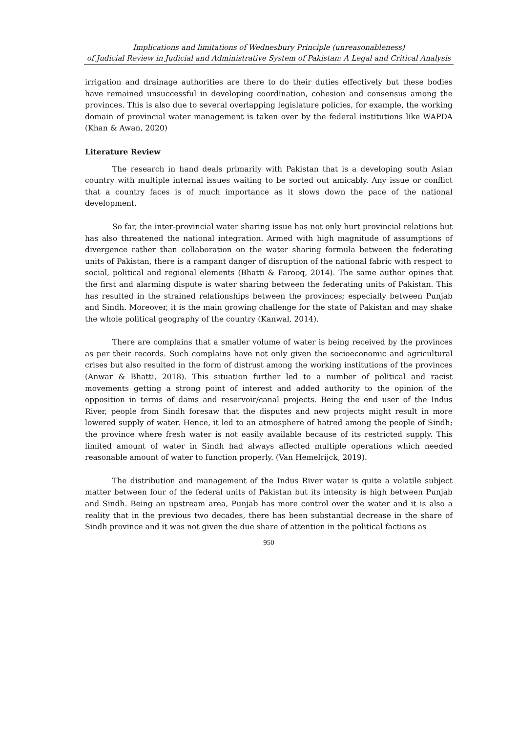Implications and limitations of Wednesbury Principle (unreasonableness)
of Judicial Review in Judicial and Administrative System of Pakistan: A Legal and Critical Analysis
irrigation and drainage authorities are there to do their duties effectively but these bodies have remained unsuccessful in developing coordination, cohesion and consensus among the provinces. This is also due to several overlapping legislature policies, for example, the working domain of provincial water management is taken over by the federal institutions like WAPDA (Khan & Awan, 2020)
Literature Review
The research in hand deals primarily with Pakistan that is a developing south Asian country with multiple internal issues waiting to be sorted out amicably. Any issue or conflict that a country faces is of much importance as it slows down the pace of the national development.
So far, the inter-provincial water sharing issue has not only hurt provincial relations but has also threatened the national integration. Armed with high magnitude of assumptions of divergence rather than collaboration on the water sharing formula between the federating units of Pakistan, there is a rampant danger of disruption of the national fabric with respect to social, political and regional elements (Bhatti & Farooq, 2014). The same author opines that the first and alarming dispute is water sharing between the federating units of Pakistan. This has resulted in the strained relationships between the provinces; especially between Punjab and Sindh. Moreover, it is the main growing challenge for the state of Pakistan and may shake the whole political geography of the country (Kanwal, 2014).
There are complains that a smaller volume of water is being received by the provinces as per their records. Such complains have not only given the socioeconomic and agricultural crises but also resulted in the form of distrust among the working institutions of the provinces (Anwar & Bhatti, 2018). This situation further led to a number of political and racist movements getting a strong point of interest and added authority to the opinion of the opposition in terms of dams and reservoir/canal projects. Being the end user of the Indus River, people from Sindh foresaw that the disputes and new projects might result in more lowered supply of water. Hence, it led to an atmosphere of hatred among the people of Sindh; the province where fresh water is not easily available because of its restricted supply. This limited amount of water in Sindh had always affected multiple operations which needed reasonable amount of water to function properly. (Van Hemelrijck, 2019).
The distribution and management of the Indus River water is quite a volatile subject matter between four of the federal units of Pakistan but its intensity is high between Punjab and Sindh. Being an upstream area, Punjab has more control over the water and it is also a reality that in the previous two decades, there has been substantial decrease in the share of Sindh province and it was not given the due share of attention in the political factions as
950